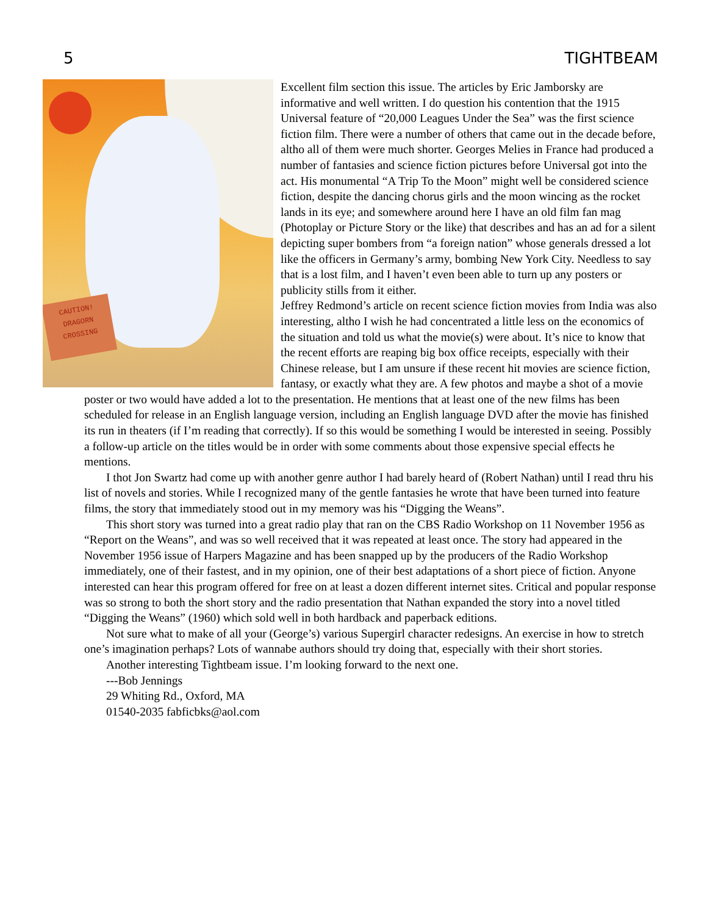5 TIGHTBEAM
CAUTION!
DRAGORN
CROSSING
Excellent film section this issue. The articles by Eric Jamborsky are informative and well written. I do question his contention that the 1915 Universal feature of “20,000 Leagues Under the Sea” was the first science fiction film. There were a number of others that came out in the decade before, altho all of them were much shorter. Georges Melies in France had produced a number of fantasies and science fiction pictures before Universal got into the act. His monumental “A Trip To the Moon” might well be considered science fiction, despite the dancing chorus girls and the moon wincing as the rocket lands in its eye; and somewhere around here I have an old film fan mag (Photoplay or Picture Story or the like) that describes and has an ad for a silent depicting super bombers from “a foreign nation” whose generals dressed a lot like the officers in Germany’s army, bombing New York City. Needless to say that is a lost film, and I haven’t even been able to turn up any posters or publicity stills from it either.
Jeffrey Redmond’s article on recent science fiction movies from India was also interesting, altho I wish he had concentrated a little less on the economics of the situation and told us what the movie(s) were about. It’s nice to know that the recent efforts are reaping big box office receipts, especially with their Chinese release, but I am unsure if these recent hit movies are science fiction, fantasy, or exactly what they are. A few photos and maybe a shot of a movie poster or two would have added a lot to the presentation. He mentions that at least one of the new films has been scheduled for release in an English language version, including an English language DVD after the movie has finished its run in theaters (if I’m reading that correctly). If so this would be something I would be interested in seeing. Possibly a follow-up article on the titles would be in order with some comments about those expensive special effects he mentions.
I thot Jon Swartz had come up with another genre author I had barely heard of (Robert Nathan) until I read thru his list of novels and stories. While I recognized many of the gentle fantasies he wrote that have been turned into feature films, the story that immediately stood out in my memory was his “Digging the Weans”.
This short story was turned into a great radio play that ran on the CBS Radio Workshop on 11 November 1956 as “Report on the Weans”, and was so well received that it was repeated at least once. The story had appeared in the November 1956 issue of Harpers Magazine and has been snapped up by the producers of the Radio Workshop immediately, one of their fastest, and in my opinion, one of their best adaptations of a short piece of fiction. Anyone interested can hear this program offered for free on at least a dozen different internet sites. Critical and popular response was so strong to both the short story and the radio presentation that Nathan expanded the story into a novel titled “Digging the Weans” (1960) which sold well in both hardback and paperback editions.
Not sure what to make of all your (George’s) various Supergirl character redesigns. An exercise in how to stretch one’s imagination perhaps? Lots of wannabe authors should try doing that, especially with their short stories.
Another interesting Tightbeam issue. I’m looking forward to the next one.
---Bob Jennings
29 Whiting Rd., Oxford, MA
01540-2035 fabficbks@aol.com